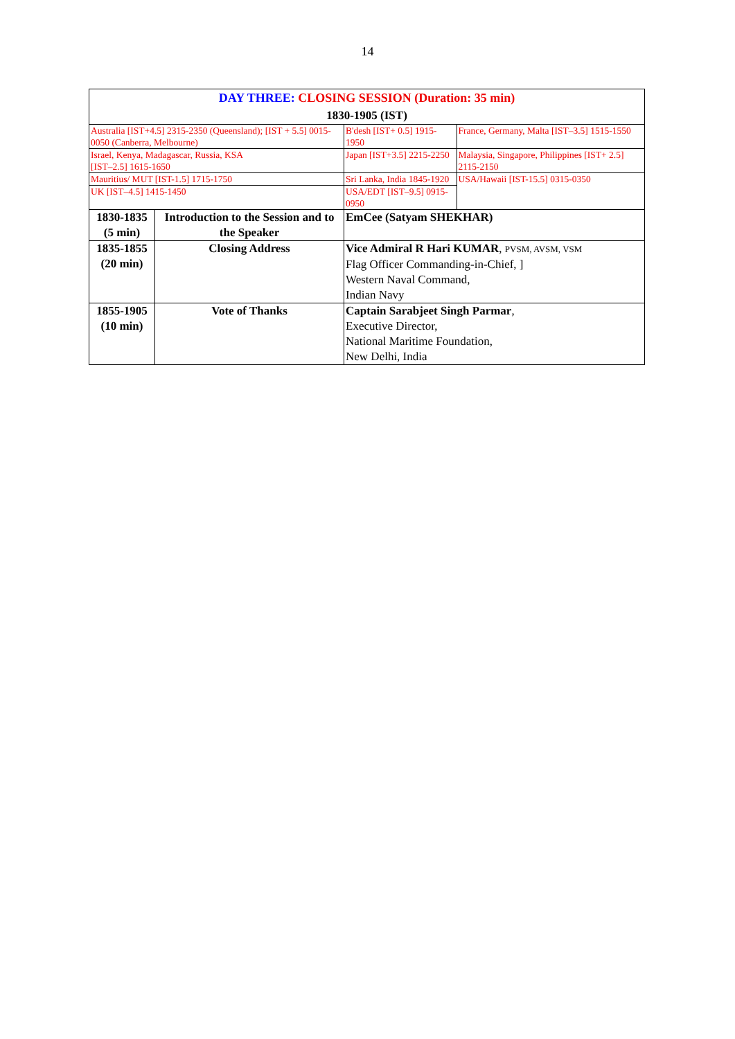14
| DAY THREE: CLOSING SESSION (Duration: 35 min) 1830-1905 (IST) | | | |
| Australia [IST+4.5] 2315-2350 (Queensland); [IST + 5.5] 0015-0050 (Canberra, Melbourne) | | B'desh [IST+ 0.5] 1915-1950 | France, Germany, Malta [IST–3.5] 1515-1550 |
| Israel, Kenya, Madagascar, Russia, KSA [IST–2.5] 1615-1650 | | Japan [IST+3.5] 2215-2250 | Malaysia, Singapore, Philippines [IST+ 2.5] 2115-2150 |
| Mauritius/ MUT [IST-1.5] 1715-1750 | | Sri Lanka, India 1845-1920 | USA/Hawaii [IST-15.5] 0315-0350 |
| UK [IST–4.5] 1415-1450 | | USA/EDT [IST–9.5] 0915-0950 | |
| 1830-1835 (5 min) | Introduction to the Session and to the Speaker | EmCee (Satyam SHEKHAR) | |
| 1835-1855 (20 min) | Closing Address | Vice Admiral R Hari KUMAR , PVSM, AVSM, VSM Flag Officer Commanding-in-Chief, ] Western Naval Command, Indian Navy | |
| 1855-1905 (10 min) | Vote of Thanks | Captain Sarabjeet Singh Parmar , Executive Director, National Maritime Foundation, New Delhi, India | |